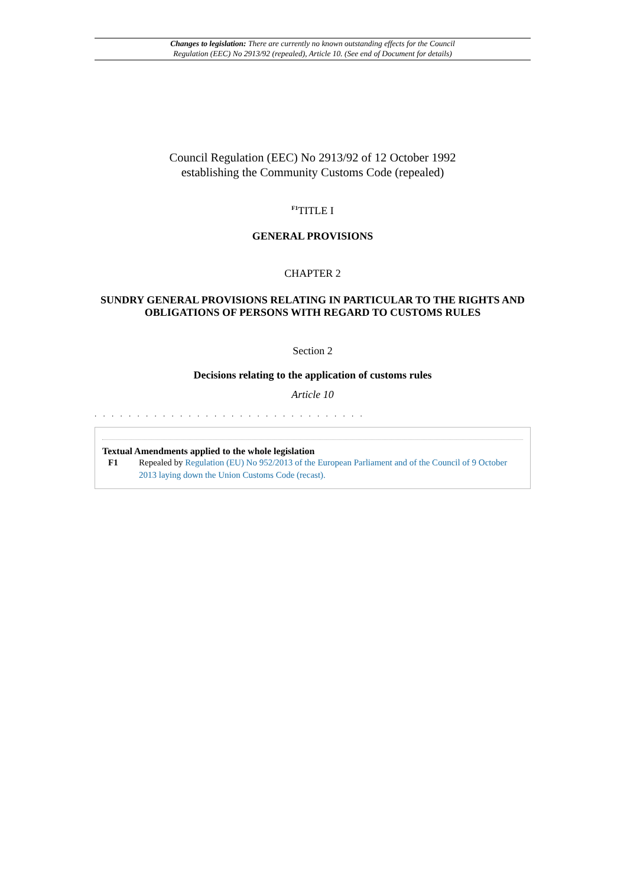Changes to legislation: There are currently no known outstanding effects for the Council
Regulation (EEC) No 2913/92 (repealed), Article 10. (See end of Document for details)
Council Regulation (EEC) No 2913/92 of 12 October 1992
establishing the Community Customs Code (repealed)
<sup>F1</sup>TITLE I
GENERAL PROVISIONS
CHAPTER 2
SUNDRY GENERAL PROVISIONS RELATING IN PARTICULAR TO THE RIGHTS AND OBLIGATIONS OF PERSONS WITH REGARD TO CUSTOMS RULES
Section 2
Decisions relating to the application of customs rules
Article 10
. . . . . . . . . . . . . . . . . . . . . . . . . . . . . . . .
Textual Amendments applied to the whole legislation
F1 Repealed by Regulation (EU) No 952/2013 of the European Parliament and of the Council of 9 October 2013 laying down the Union Customs Code (recast).